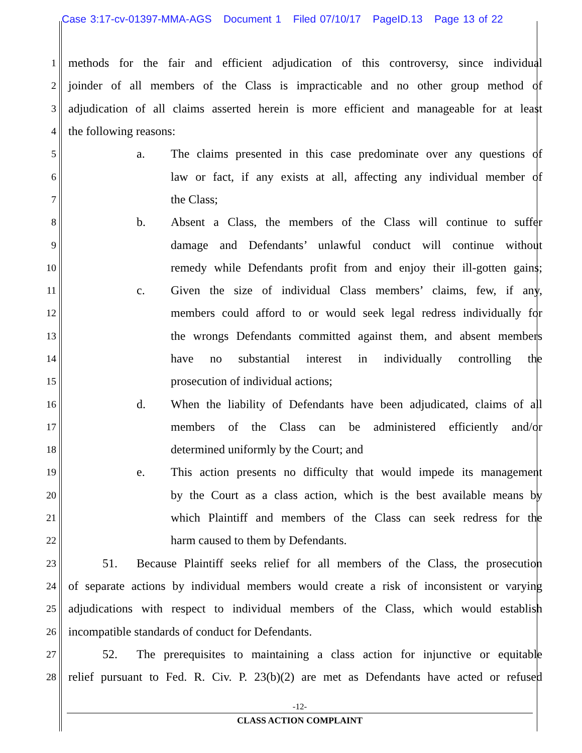Case 3:17-cv-01397-MMA-AGS Document 1 Filed 07/10/17 PageID.13 Page 13 of 22
1 methods for the fair and efficient adjudication of this controversy, since individual
2 joinder of all members of the Class is impracticable and no other group method of
3 adjudication of all claims asserted herein is more efficient and manageable for at least
4 the following reasons:
5 a. The claims presented in this case predominate over any questions of
6 law or fact, if any exists at all, affecting any individual member of
7 the Class;
8 b. Absent a Class, the members of the Class will continue to suffer
9 damage and Defendants’ unlawful conduct will continue without
10 remedy while Defendants profit from and enjoy their ill-gotten gains;
11 c. Given the size of individual Class members’ claims, few, if any,
12 members could afford to or would seek legal redress individually for
13 the wrongs Defendants committed against them, and absent members
14 have no substantial interest in individually controlling the
15 prosecution of individual actions;
16 d. When the liability of Defendants have been adjudicated, claims of all
17 members of the Class can be administered efficiently and/or
18 determined uniformly by the Court; and
19 e. This action presents no difficulty that would impede its management
20 by the Court as a class action, which is the best available means by
21 which Plaintiff and members of the Class can seek redress for the
22 harm caused to them by Defendants.
23 51. Because Plaintiff seeks relief for all members of the Class, the prosecution
24 of separate actions by individual members would create a risk of inconsistent or varying
25 adjudications with respect to individual members of the Class, which would establish
26 incompatible standards of conduct for Defendants.
27 52. The prerequisites to maintaining a class action for injunctive or equitable
28 relief pursuant to Fed. R. Civ. P. 23(b)(2) are met as Defendants have acted or refused
-12-
CLASS ACTION COMPLAINT